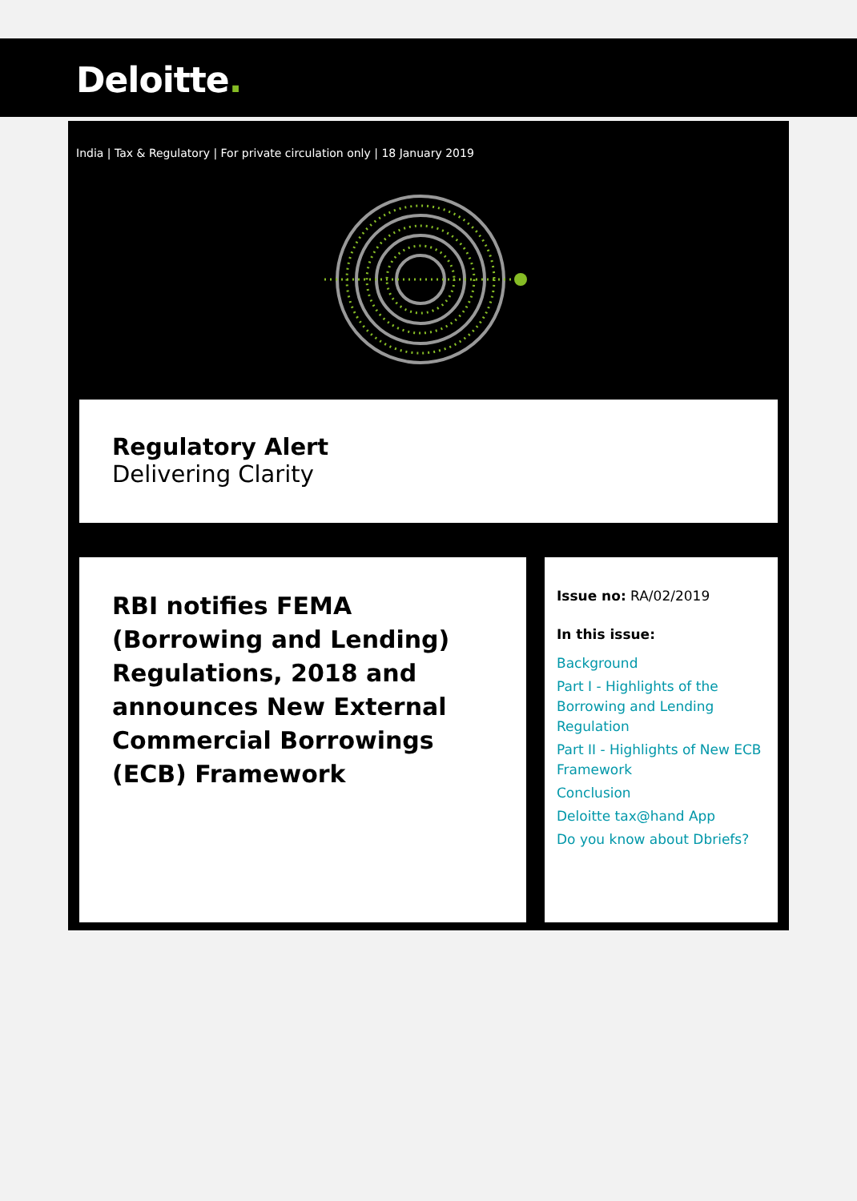Deloitte.
India | Tax & Regulatory | For private circulation only | 18 January 2019
Regulatory Alert
Delivering Clarity
RBI notifies FEMA (Borrowing and Lending) Regulations, 2018 and announces New External Commercial Borrowings (ECB) Framework
Issue no: RA/02/2019
In this issue:
Background
Part I - Highlights of the Borrowing and Lending Regulation
Part II - Highlights of New ECB Framework
Conclusion
Deloitte tax@hand App
Do you know about Dbriefs?